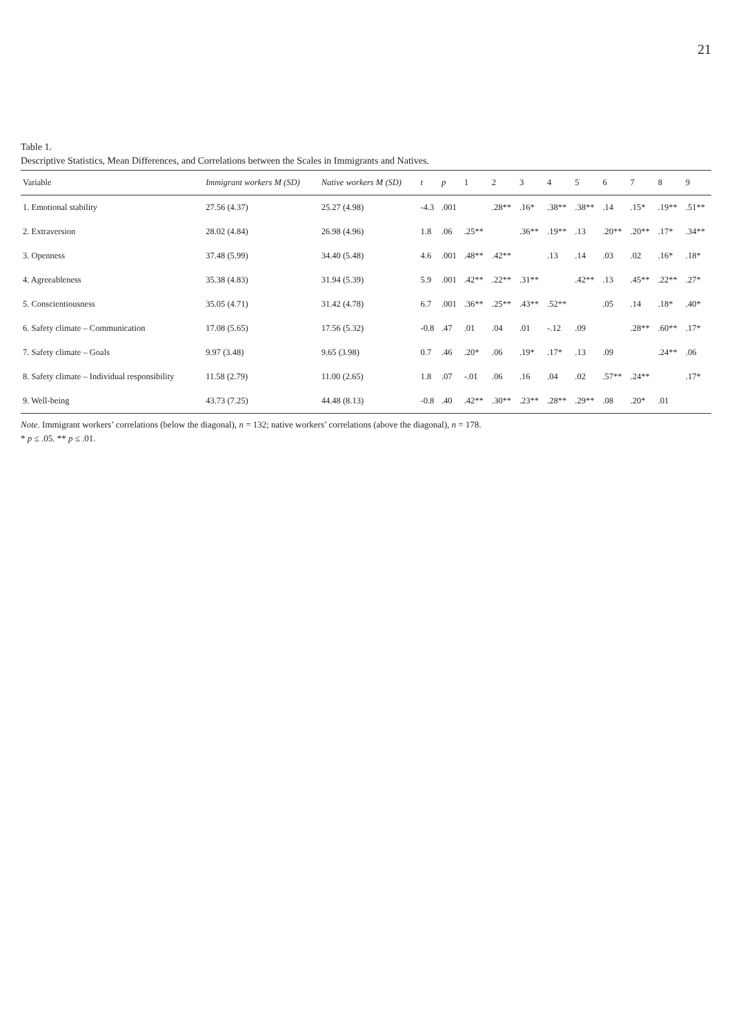21
Table 1.
Descriptive Statistics, Mean Differences, and Correlations between the Scales in Immigrants and Natives.
| Variable | Immigrant workers M (SD) | Native workers M (SD) | t | p | 1 | 2 | 3 | 4 | 5 | 6 | 7 | 8 | 9 |
| --- | --- | --- | --- | --- | --- | --- | --- | --- | --- | --- | --- | --- | --- |
| 1. Emotional stability | 27.56 (4.37) | 25.27 (4.98) | -4.3 | .001 | | .28** | .16* | .38** | .38** | .14 | .15* | .19** | .51** |
| 2. Extraversion | 28.02 (4.84) | 26.98 (4.96) | 1.8 | .06 | .25** | | .36** | .19** | .13 | .20** | .20** | .17* | .34** |
| 3. Openness | 37.48 (5.99) | 34.40 (5.48) | 4.6 | .001 | .48** | .42** | | .13 | .14 | .03 | .02 | .16* | .18* |
| 4. Agreeableness | 35.38 (4.83) | 31.94 (5.39) | 5.9 | .001 | .42** | .22** | .31** | | .42** | .13 | .45** | .22** | .27* |
| 5. Conscientiousness | 35.05 (4.71) | 31.42 (4.78) | 6.7 | .001 | .36** | .25** | .43** | .52** | | .05 | .14 | .18* | .40* |
| 6. Safety climate – Communication | 17.08 (5.65) | 17.56 (5.32) | -0.8 | .47 | .01 | .04 | .01 | -.12 | .09 | | .28** | .60** | .17* |
| 7. Safety climate – Goals | 9.97 (3.48) | 9.65 (3.98) | 0.7 | .46 | .20* | .06 | .19* | .17* | .13 | .09 | | .24** | .06 |
| 8. Safety climate – Individual responsibility | 11.58 (2.79) | 11.00 (2.65) | 1.8 | .07 | -.01 | .06 | .16 | .04 | .02 | .57** | .24** | | .17* |
| 9. Well-being | 43.73 (7.25) | 44.48 (8.13) | -0.8 | .40 | .42** | .30** | .23** | .28** | .29** | .08 | .20* | .01 | |
Note. Immigrant workers’ correlations (below the diagonal), n = 132; native workers’ correlations (above the diagonal), n = 178.
* p ≤ .05. ** p ≤ .01.